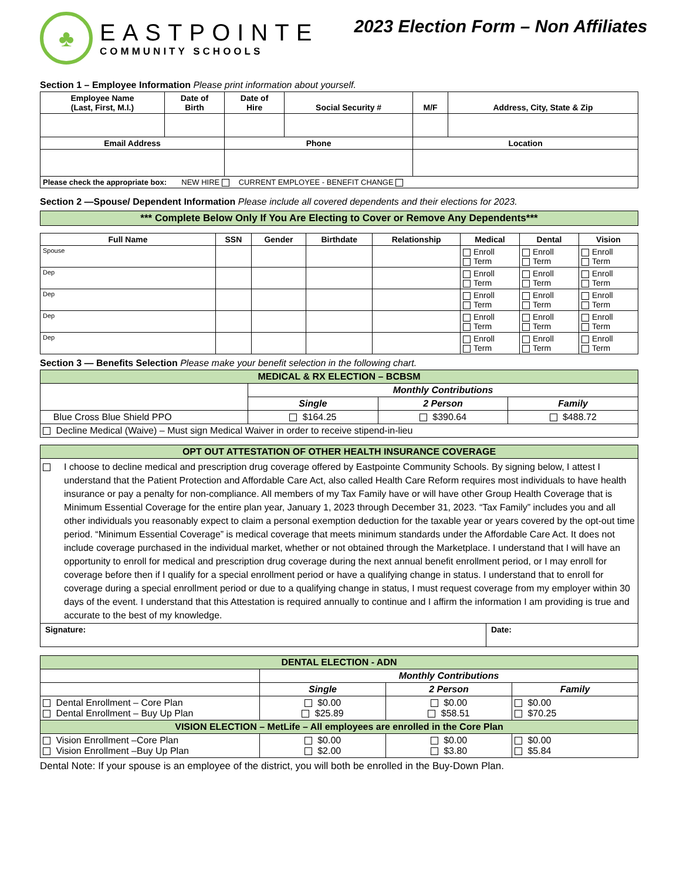♣
EASTPOINTE
COMMUNITY SCHOOLS
2023 Election Form – Non Affiliates
Section 1 – Employee Information Please print information about yourself.
| Employee Name (Last, First, M.I.) | Date of Birth | Date of Hire | Social Security # | M/F | Address, City, State & Zip |
| --- | --- | --- | --- | --- | --- |
| Email Address | | Phone | | Location | |
| Please check the appropriate box: NEW HIRE CURRENT EMPLOYEE - BENEFIT CHANGE | | | | | |
Section 2 —Spouse/ Dependent Information Please include all covered dependents and their elections for 2023.
| *** Complete Below Only If You Are Electing to Cover or Remove Any Dependents*** |
| Full Name | SSN | Gender | Birthdate | Relationship | Medical | Dental | Vision |
| --- | --- | --- | --- | --- | --- | --- | --- |
| Spouse | | | | | Enroll Term | Enroll Term | Enroll Term |
| Dep | | | | | Enroll Term | Enroll Term | Enroll Term |
| Dep | | | | | Enroll Term | Enroll Term | Enroll Term |
| Dep | | | | | Enroll Term | Enroll Term | Enroll Term |
| Dep | | | | | Enroll Term | Enroll Term | Enroll Term |
Section 3 — Benefits Selection Please make your benefit selection in the following chart.
| MEDICAL & RX ELECTION – BCBSM | | | |
| | Monthly Contributions | | |
| | Single | 2 Person | Family |
| Blue Cross Blue Shield PPO | $164.25 | $390.64 | $488.72 |
| Decline Medical (Waive) – Must sign Medical Waiver in order to receive stipend-in-lieu | | | |
| OPT OUT ATTESTATION OF OTHER HEALTH INSURANCE COVERAGE | |
| I choose to decline medical and prescription drug coverage offered by Eastpointe Community Schools. By signing below, I attest I understand that the Patient Protection and Affordable Care Act, also called Health Care Reform requires most individuals to have health insurance or pay a penalty for non-compliance. All members of my Tax Family have or will have other Group Health Coverage that is Minimum Essential Coverage for the entire plan year, January 1, 2023 through December 31, 2023. “Tax Family” includes you and all other individuals you reasonably expect to claim a personal exemption deduction for the taxable year or years covered by the opt-out time period. “Minimum Essential Coverage” is medical coverage that meets minimum standards under the Affordable Care Act. It does not include coverage purchased in the individual market, whether or not obtained through the Marketplace. I understand that I will have an opportunity to enroll for medical and prescription drug coverage during the next annual benefit enrollment period, or I may enroll for coverage before then if I qualify for a special enrollment period or have a qualifying change in status. I understand that to enroll for coverage during a special enrollment period or due to a qualifying change in status, I must request coverage from my employer within 30 days of the event. I understand that this Attestation is required annually to continue and I affirm the information I am providing is true and accurate to the best of my knowledge. | |
| Signature: | Date: |
| DENTAL ELECTION - ADN | | | |
| | Monthly Contributions | | |
| | Single | 2 Person | Family |
| Dental Enrollment – Core Plan Dental Enrollment – Buy Up Plan | $0.00 $25.89 | $0.00 $58.51 | $0.00 $70.25 |
| VISION ELECTION – MetLife – All employees are enrolled in the Core Plan | | | |
| Vision Enrollment –Core Plan Vision Enrollment –Buy Up Plan | $0.00 $2.00 | $0.00 $3.80 | $0.00 $5.84 |
Dental Note: If your spouse is an employee of the district, you will both be enrolled in the Buy-Down Plan.